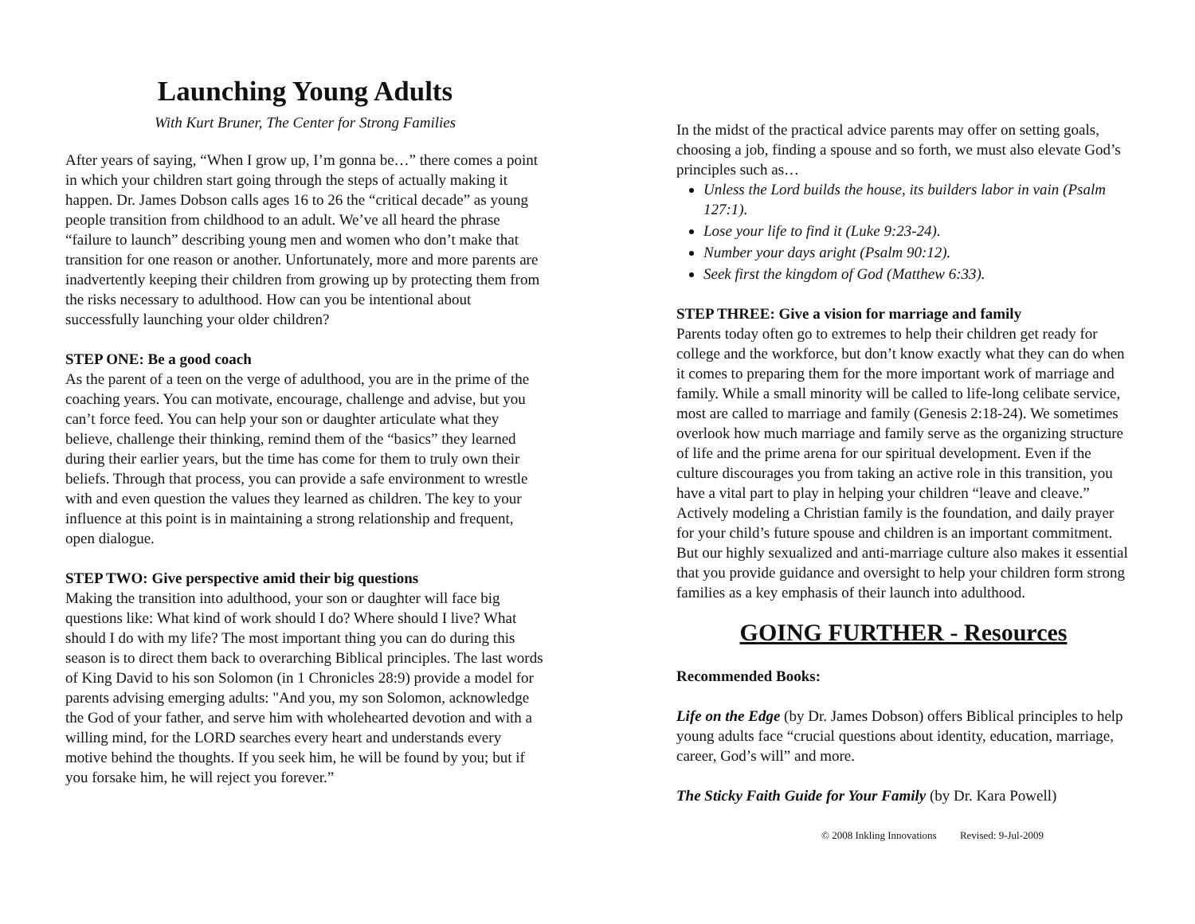Launching Young Adults
With Kurt Bruner, The Center for Strong Families
After years of saying, “When I grow up, I’m gonna be…” there comes a point in which your children start going through the steps of actually making it happen. Dr. James Dobson calls ages 16 to 26 the “critical decade” as young people transition from childhood to an adult. We’ve all heard the phrase “failure to launch” describing young men and women who don’t make that transition for one reason or another. Unfortunately, more and more parents are inadvertently keeping their children from growing up by protecting them from the risks necessary to adulthood. How can you be intentional about successfully launching your older children?
STEP ONE: Be a good coach
As the parent of a teen on the verge of adulthood, you are in the prime of the coaching years. You can motivate, encourage, challenge and advise, but you can’t force feed. You can help your son or daughter articulate what they believe, challenge their thinking, remind them of the “basics” they learned during their earlier years, but the time has come for them to truly own their beliefs. Through that process, you can provide a safe environment to wrestle with and even question the values they learned as children. The key to your influence at this point is in maintaining a strong relationship and frequent, open dialogue.
STEP TWO: Give perspective amid their big questions
Making the transition into adulthood, your son or daughter will face big questions like: What kind of work should I do? Where should I live? What should I do with my life? The most important thing you can do during this season is to direct them back to overarching Biblical principles. The last words of King David to his son Solomon (in 1 Chronicles 28:9) provide a model for parents advising emerging adults: "And you, my son Solomon, acknowledge the God of your father, and serve him with wholehearted devotion and with a willing mind, for the LORD searches every heart and understands every motive behind the thoughts. If you seek him, he will be found by you; but if you forsake him, he will reject you forever.”
In the midst of the practical advice parents may offer on setting goals, choosing a job, finding a spouse and so forth, we must also elevate God’s principles such as…
Unless the Lord builds the house, its builders labor in vain (Psalm 127:1).
Lose your life to find it (Luke 9:23-24).
Number your days aright (Psalm 90:12).
Seek first the kingdom of God (Matthew 6:33).
STEP THREE: Give a vision for marriage and family
Parents today often go to extremes to help their children get ready for college and the workforce, but don’t know exactly what they can do when it comes to preparing them for the more important work of marriage and family. While a small minority will be called to life-long celibate service, most are called to marriage and family (Genesis 2:18-24). We sometimes overlook how much marriage and family serve as the organizing structure of life and the prime arena for our spiritual development. Even if the culture discourages you from taking an active role in this transition, you have a vital part to play in helping your children “leave and cleave.” Actively modeling a Christian family is the foundation, and daily prayer for your child’s future spouse and children is an important commitment. But our highly sexualized and anti-marriage culture also makes it essential that you provide guidance and oversight to help your children form strong families as a key emphasis of their launch into adulthood.
GOING FURTHER - Resources
Recommended Books:
Life on the Edge (by Dr. James Dobson) offers Biblical principles to help young adults face “crucial questions about identity, education, marriage, career, God’s will” and more.
The Sticky Faith Guide for Your Family (by Dr. Kara Powell)
© 2008 Inkling Innovations Revised: 9-Jul-2009